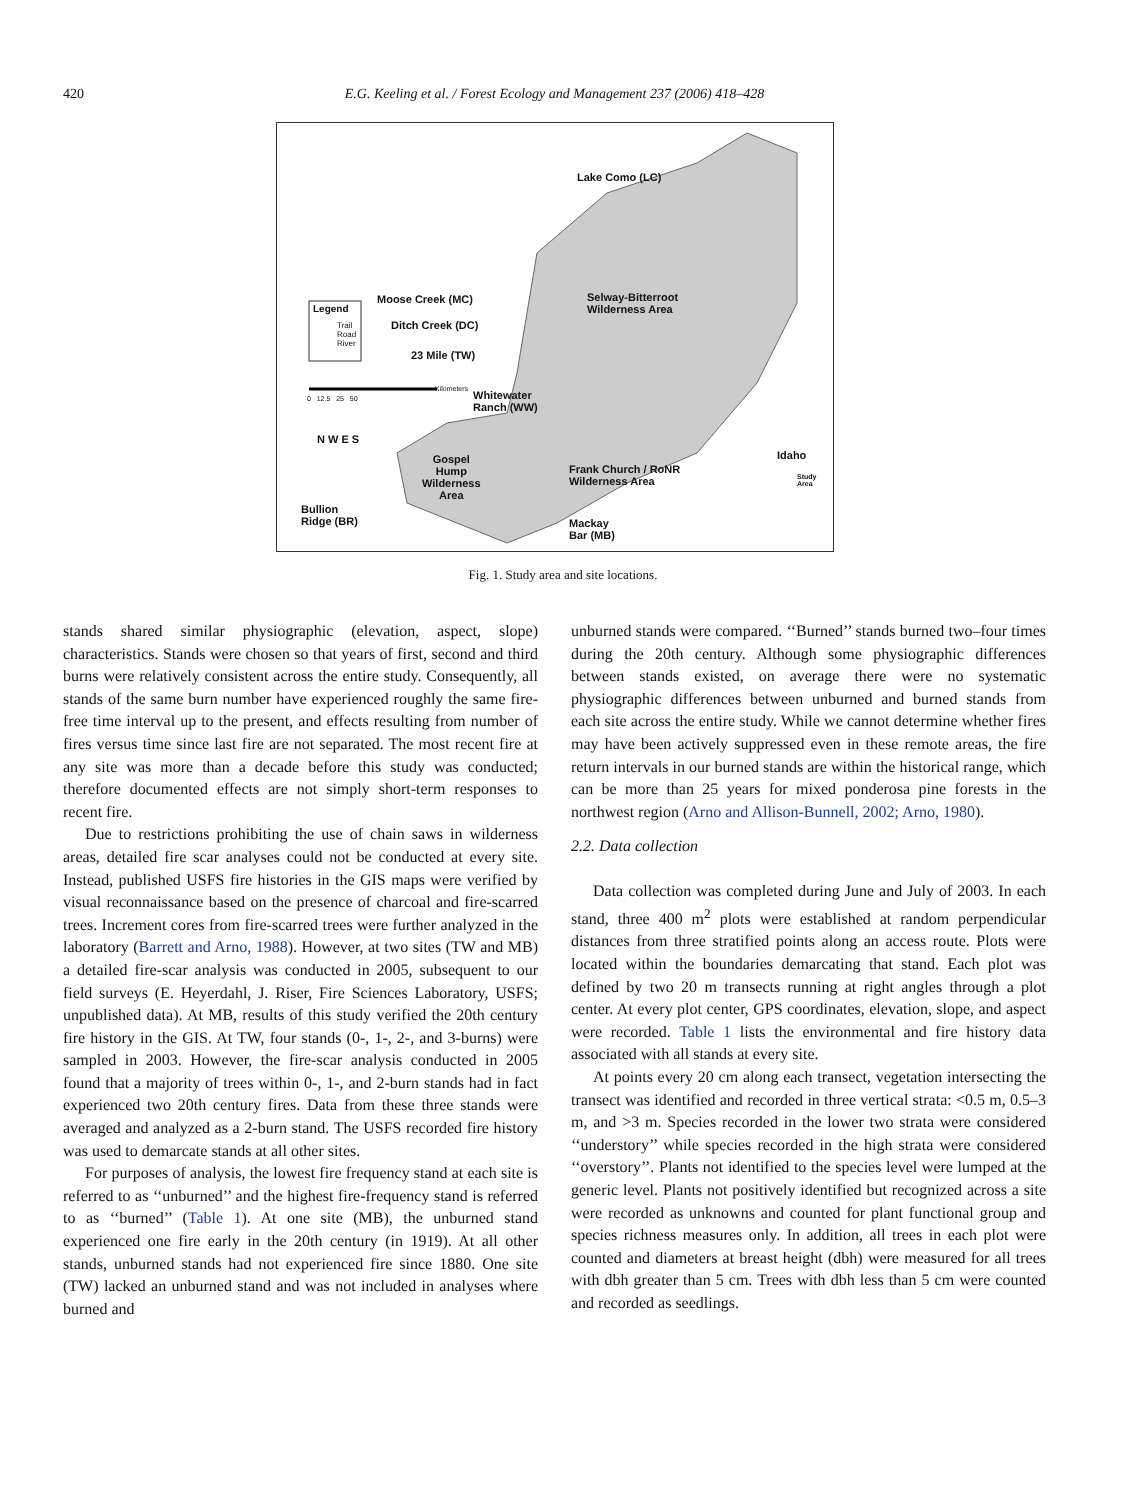420 E.G. Keeling et al. / Forest Ecology and Management 237 (2006) 418–428
Lake Como (LC)
Moose Creek (MC)
Ditch Creek (DC)
23 Mile (TW)
Selway-Bitterroot
Wilderness Area
Legend
Trail
Road
River
Kilometers
0 12.5 25 50
Whitewater
Ranch (WW)
N W E S
Gospel
Hump
Wilderness
Area
Frank Church / RoNR
Wilderness Area
Idaho
Study
Area
Bullion
Ridge (BR)
Mackay
Bar (MB)
Fig. 1. Study area and site locations.
stands shared similar physiographic (elevation, aspect, slope) characteristics. Stands were chosen so that years of first, second and third burns were relatively consistent across the entire study. Consequently, all stands of the same burn number have experienced roughly the same fire-free time interval up to the present, and effects resulting from number of fires versus time since last fire are not separated. The most recent fire at any site was more than a decade before this study was conducted; therefore documented effects are not simply short-term responses to recent fire.
Due to restrictions prohibiting the use of chain saws in wilderness areas, detailed fire scar analyses could not be conducted at every site. Instead, published USFS fire histories in the GIS maps were verified by visual reconnaissance based on the presence of charcoal and fire-scarred trees. Increment cores from fire-scarred trees were further analyzed in the laboratory (Barrett and Arno, 1988). However, at two sites (TW and MB) a detailed fire-scar analysis was conducted in 2005, subsequent to our field surveys (E. Heyerdahl, J. Riser, Fire Sciences Laboratory, USFS; unpublished data). At MB, results of this study verified the 20th century fire history in the GIS. At TW, four stands (0-, 1-, 2-, and 3-burns) were sampled in 2003. However, the fire-scar analysis conducted in 2005 found that a majority of trees within 0-, 1-, and 2-burn stands had in fact experienced two 20th century fires. Data from these three stands were averaged and analyzed as a 2-burn stand. The USFS recorded fire history was used to demarcate stands at all other sites.
For purposes of analysis, the lowest fire frequency stand at each site is referred to as ‘‘unburned’’ and the highest fire-frequency stand is referred to as ‘‘burned’’ (Table 1). At one site (MB), the unburned stand experienced one fire early in the 20th century (in 1919). At all other stands, unburned stands had not experienced fire since 1880. One site (TW) lacked an unburned stand and was not included in analyses where burned and
unburned stands were compared. ‘‘Burned’’ stands burned two–four times during the 20th century. Although some physiographic differences between stands existed, on average there were no systematic physiographic differences between unburned and burned stands from each site across the entire study. While we cannot determine whether fires may have been actively suppressed even in these remote areas, the fire return intervals in our burned stands are within the historical range, which can be more than 25 years for mixed ponderosa pine forests in the northwest region (Arno and Allison-Bunnell, 2002; Arno, 1980).
2.2. Data collection
Data collection was completed during June and July of 2003. In each stand, three 400 m<sup>2</sup> plots were established at random perpendicular distances from three stratified points along an access route. Plots were located within the boundaries demarcating that stand. Each plot was defined by two 20 m transects running at right angles through a plot center. At every plot center, GPS coordinates, elevation, slope, and aspect were recorded. Table 1 lists the environmental and fire history data associated with all stands at every site.
At points every 20 cm along each transect, vegetation intersecting the transect was identified and recorded in three vertical strata: <0.5 m, 0.5–3 m, and >3 m. Species recorded in the lower two strata were considered ‘‘understory’’ while species recorded in the high strata were considered ‘‘overstory’’. Plants not identified to the species level were lumped at the generic level. Plants not positively identified but recognized across a site were recorded as unknowns and counted for plant functional group and species richness measures only. In addition, all trees in each plot were counted and diameters at breast height (dbh) were measured for all trees with dbh greater than 5 cm. Trees with dbh less than 5 cm were counted and recorded as seedlings.